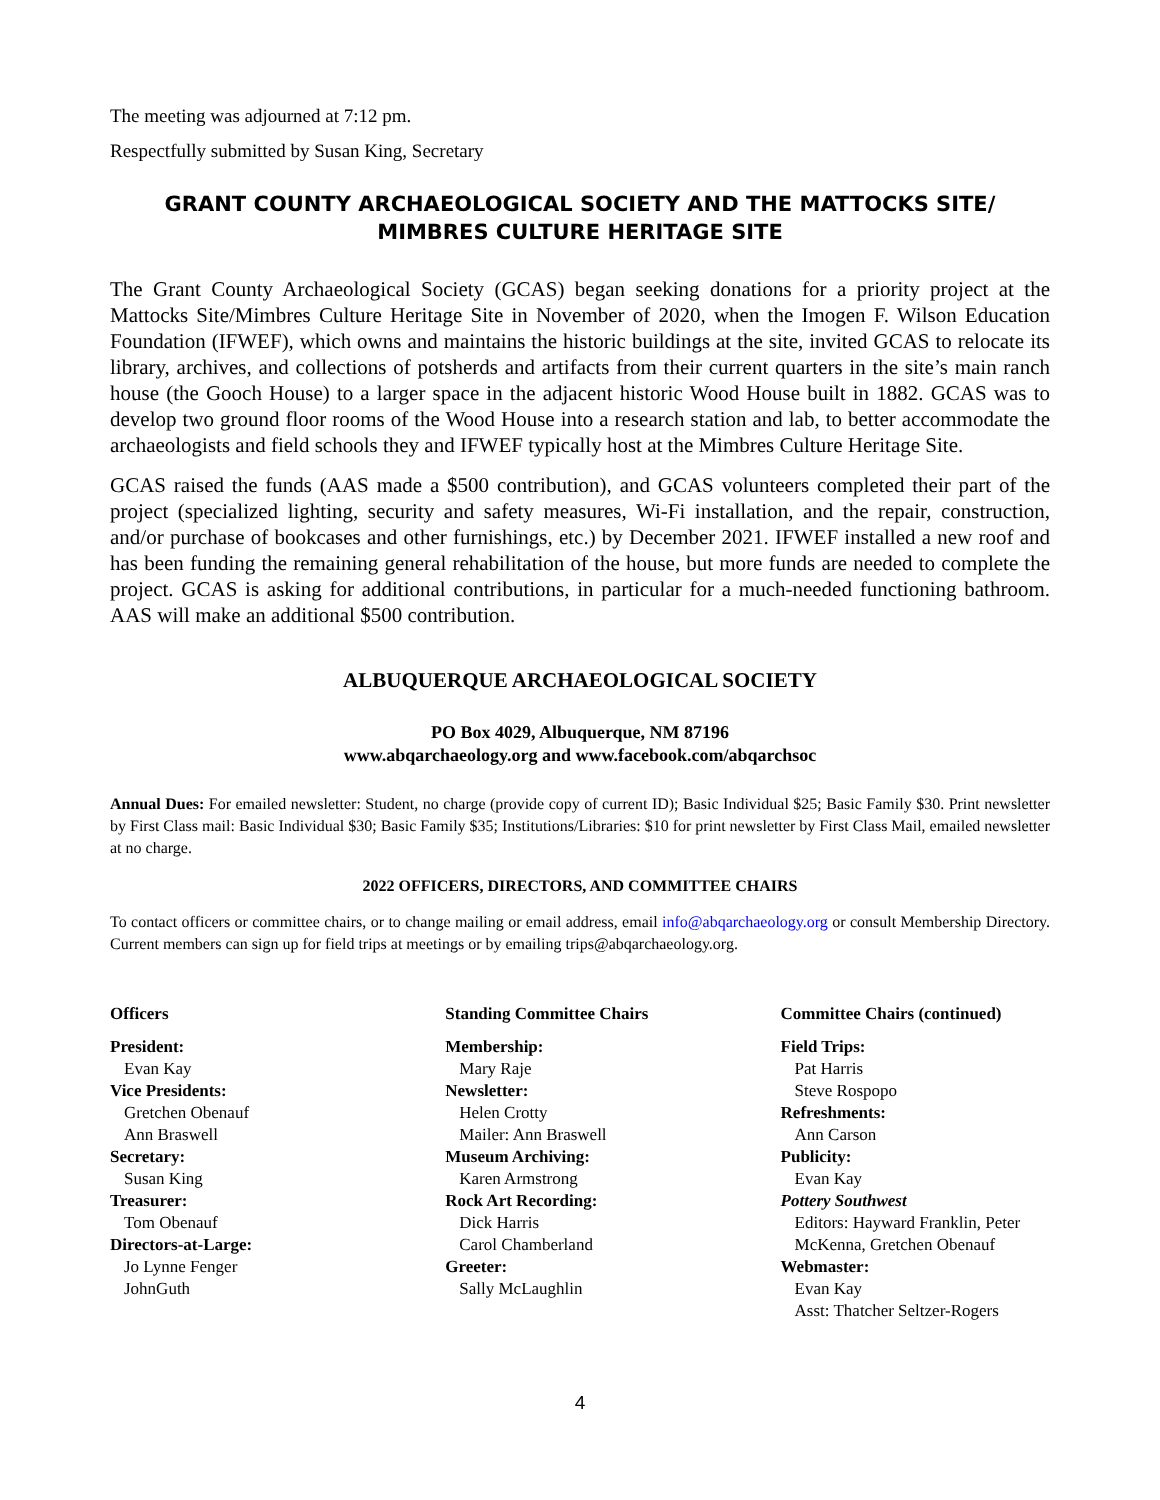The meeting was adjourned at 7:12 pm.
Respectfully submitted by Susan King, Secretary
GRANT COUNTY ARCHAEOLOGICAL SOCIETY AND THE MATTOCKS SITE/
MIMBRES CULTURE HERITAGE SITE
The Grant County Archaeological Society (GCAS) began seeking donations for a priority project at the Mattocks Site/Mimbres Culture Heritage Site in November of 2020, when the Imogen F. Wilson Education Foundation (IFWEF), which owns and maintains the historic buildings at the site, invited GCAS to relocate its library, archives, and collections of potsherds and artifacts from their current quarters in the site’s main ranch house (the Gooch House) to a larger space in the adjacent historic Wood House built in 1882. GCAS was to develop two ground floor rooms of the Wood House into a research station and lab, to better accommodate the archaeologists and field schools they and IFWEF typically host at the Mimbres Culture Heritage Site.
GCAS raised the funds (AAS made a $500 contribution), and GCAS volunteers completed their part of the project (specialized lighting, security and safety measures, Wi-Fi installation, and the repair, construction, and/or purchase of bookcases and other furnishings, etc.) by December 2021. IFWEF installed a new roof and has been funding the remaining general rehabilitation of the house, but more funds are needed to complete the project. GCAS is asking for additional contributions, in particular for a much-needed functioning bathroom. AAS will make an additional $500 contribution.
ALBUQUERQUE ARCHAEOLOGICAL SOCIETY
PO Box 4029, Albuquerque, NM 87196
www.abqarchaeology.org and www.facebook.com/abqarchsoc
Annual Dues: For emailed newsletter: Student, no charge (provide copy of current ID); Basic Individual $25; Basic Family $30. Print newsletter by First Class mail: Basic Individual $30; Basic Family $35; Institutions/Libraries: $10 for print newsletter by First Class Mail, emailed newsletter at no charge.
2022 OFFICERS, DIRECTORS, AND COMMITTEE CHAIRS
To contact officers or committee chairs, or to change mailing or email address, email info@abqarchaeology.org or consult Membership Directory. Current members can sign up for field trips at meetings or by emailing trips@abqarchaeology.org.
Officers
President:
Evan Kay
Vice Presidents:
Gretchen Obenauf
Ann Braswell
Secretary:
Susan King
Treasurer:
Tom Obenauf
Directors-at-Large:
Jo Lynne Fenger
JohnGuth
Standing Committee Chairs
Membership:
Mary Raje
Newsletter:
Helen Crotty
Mailer: Ann Braswell
Museum Archiving:
Karen Armstrong
Rock Art Recording:
Dick Harris
Carol Chamberland
Greeter:
Sally McLaughlin
Committee Chairs (continued)
Field Trips:
Pat Harris
Steve Rospopo
Refreshments:
Ann Carson
Publicity:
Evan Kay
Pottery Southwest
Editors: Hayward Franklin, Peter McKenna, Gretchen Obenauf
Webmaster:
Evan Kay
Asst: Thatcher Seltzer-Rogers
4